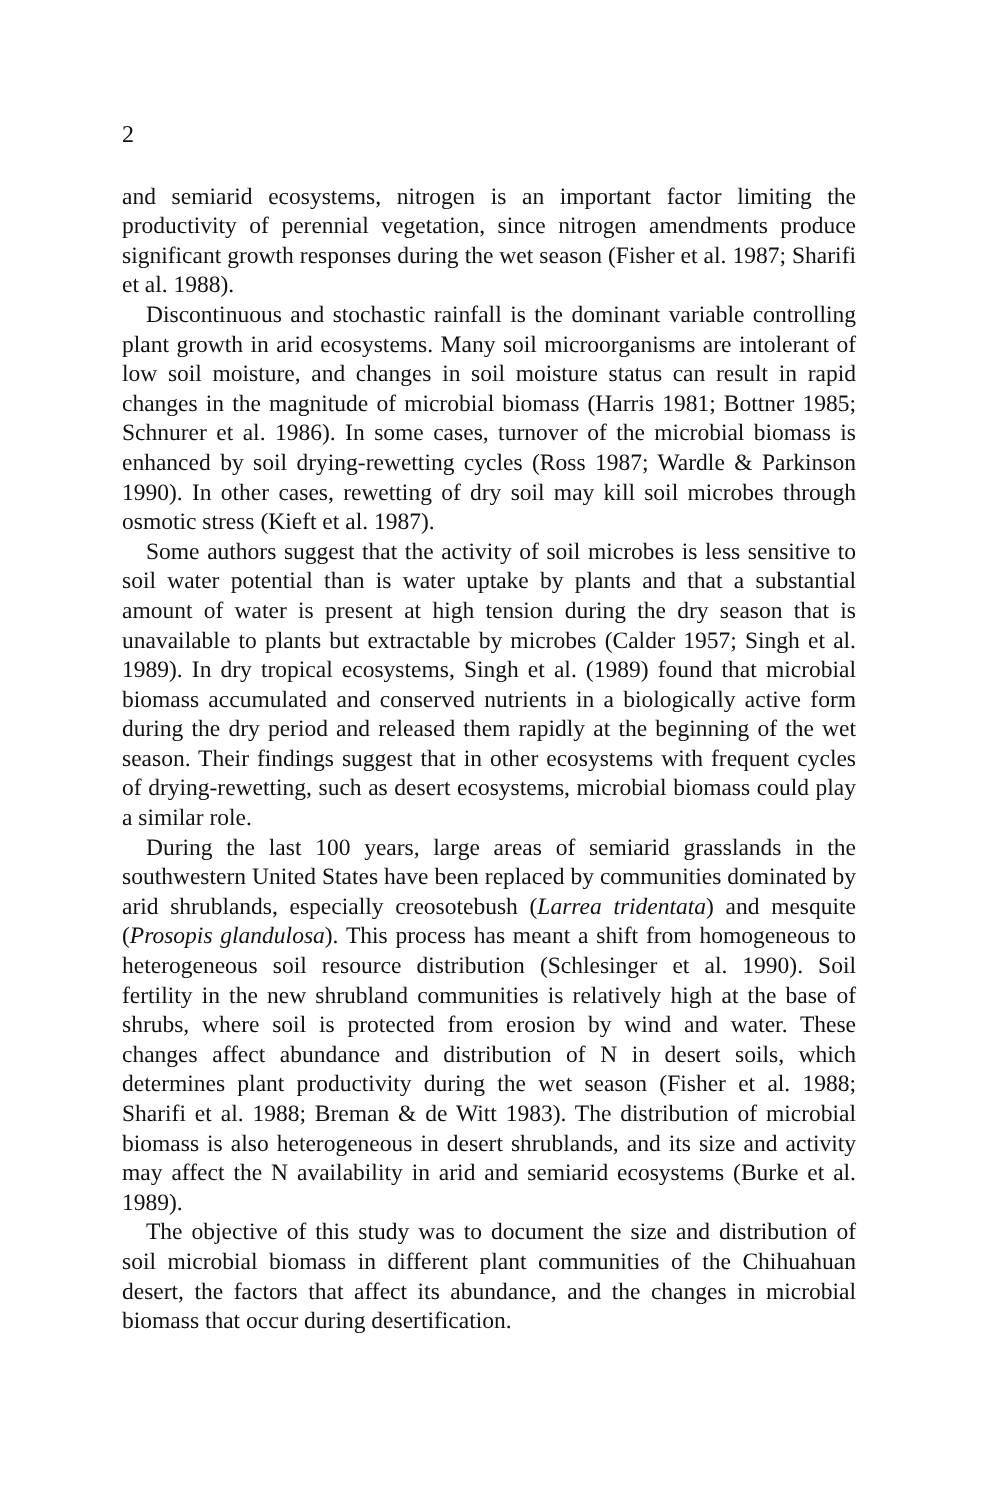2
and semiarid ecosystems, nitrogen is an important factor limiting the productivity of perennial vegetation, since nitrogen amendments produce significant growth responses during the wet season (Fisher et al. 1987; Sharifi et al. 1988).
Discontinuous and stochastic rainfall is the dominant variable controlling plant growth in arid ecosystems. Many soil microorganisms are intolerant of low soil moisture, and changes in soil moisture status can result in rapid changes in the magnitude of microbial biomass (Harris 1981; Bottner 1985; Schnurer et al. 1986). In some cases, turnover of the microbial biomass is enhanced by soil drying-rewetting cycles (Ross 1987; Wardle & Parkinson 1990). In other cases, rewetting of dry soil may kill soil microbes through osmotic stress (Kieft et al. 1987).
Some authors suggest that the activity of soil microbes is less sensitive to soil water potential than is water uptake by plants and that a substantial amount of water is present at high tension during the dry season that is unavailable to plants but extractable by microbes (Calder 1957; Singh et al. 1989). In dry tropical ecosystems, Singh et al. (1989) found that microbial biomass accumulated and conserved nutrients in a biologically active form during the dry period and released them rapidly at the beginning of the wet season. Their findings suggest that in other ecosystems with frequent cycles of drying-rewetting, such as desert ecosystems, microbial biomass could play a similar role.
During the last 100 years, large areas of semiarid grasslands in the southwestern United States have been replaced by communities dominated by arid shrublands, especially creosotebush (Larrea tridentata) and mesquite (Prosopis glandulosa). This process has meant a shift from homogeneous to heterogeneous soil resource distribution (Schlesinger et al. 1990). Soil fertility in the new shrubland communities is relatively high at the base of shrubs, where soil is protected from erosion by wind and water. These changes affect abundance and distribution of N in desert soils, which determines plant productivity during the wet season (Fisher et al. 1988; Sharifi et al. 1988; Breman & de Witt 1983). The distribution of microbial biomass is also heterogeneous in desert shrublands, and its size and activity may affect the N availability in arid and semiarid ecosystems (Burke et al. 1989).
The objective of this study was to document the size and distribution of soil microbial biomass in different plant communities of the Chihuahuan desert, the factors that affect its abundance, and the changes in microbial biomass that occur during desertification.